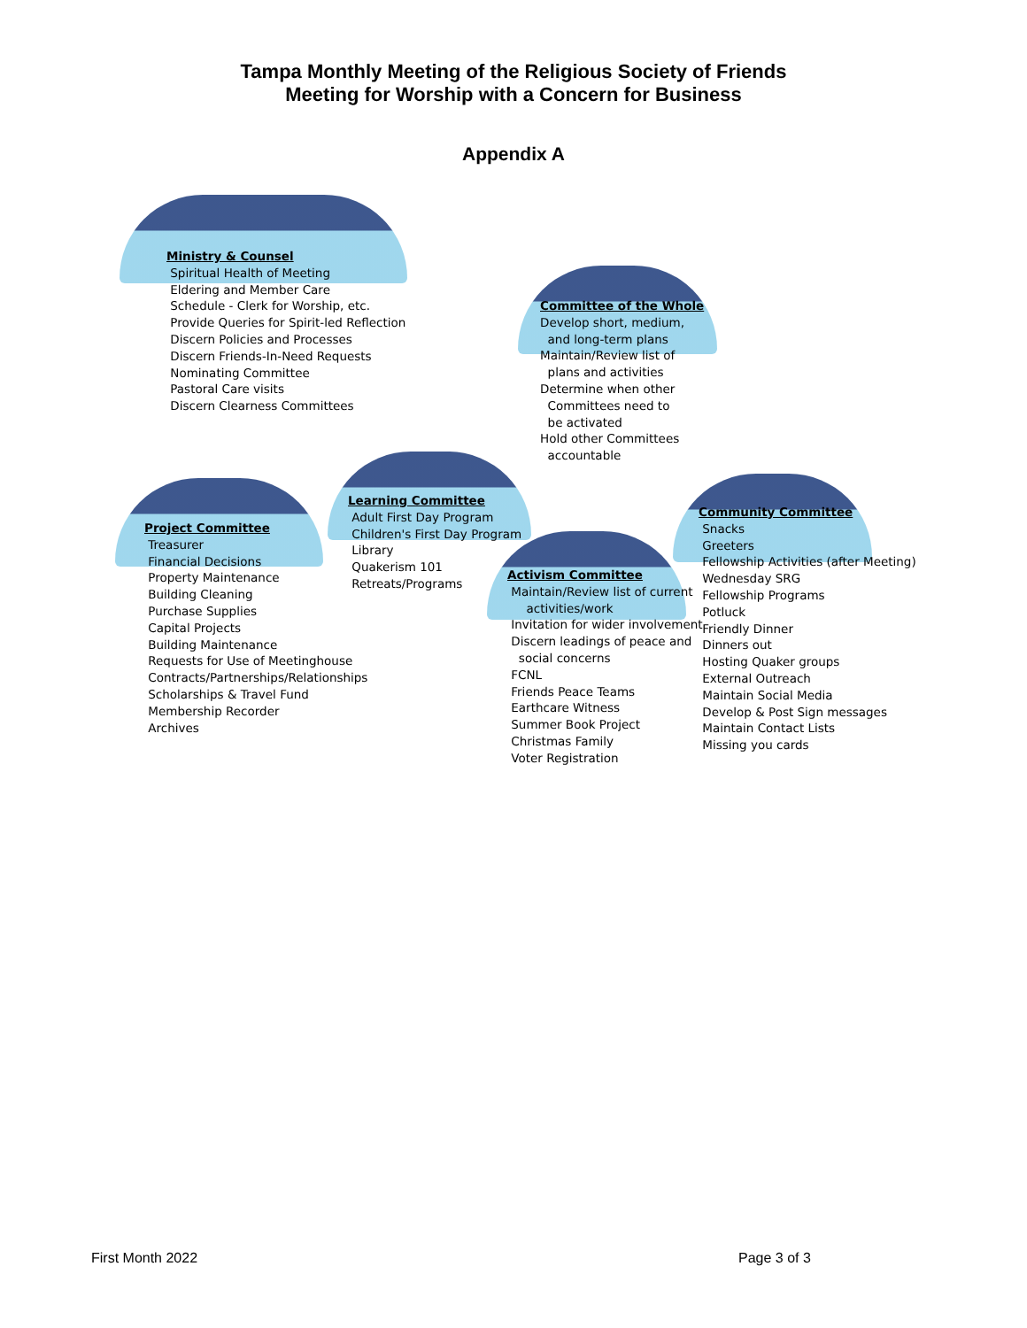Tampa Monthly Meeting of the Religious Society of Friends
Meeting for Worship with a Concern for Business
Appendix A
Ministry & Counsel
Spiritual Health of Meeting
Eldering and Member Care
Schedule - Clerk for Worship, etc.
Provide Queries for Spirit-led Reflection
Discern Policies and Processes
Discern Friends-In-Need Requests
Nominating Committee
Pastoral Care visits
Discern Clearness Committees
Committee of the Whole
Develop short, medium,
and long-term plans
Maintain/Review list of
plans and activities
Determine when other
Committees need to
be activated
Hold other Committees
accountable
Learning Committee
Adult First Day Program
Children's First Day Program
Library
Quakerism 101
Retreats/Programs
Project Committee
Treasurer
Financial Decisions
Property Maintenance
Building Cleaning
Purchase Supplies
Capital Projects
Building Maintenance
Requests for Use of Meetinghouse
Contracts/Partnerships/Relationships
Scholarships & Travel Fund
Membership Recorder
Archives
Activism Committee
Maintain/Review list of current
activities/work
Invitation for wider involvement
Discern leadings of peace and
social concerns
FCNL
Friends Peace Teams
Earthcare Witness
Summer Book Project
Christmas Family
Voter Registration
Community Committee
Snacks
Greeters
Fellowship Activities (after Meeting)
Wednesday SRG
Fellowship Programs
Potluck
Friendly Dinner
Dinners out
Hosting Quaker groups
External Outreach
Maintain Social Media
Develop & Post Sign messages
Maintain Contact Lists
Missing you cards
First Month 2022 Page 3 of 3